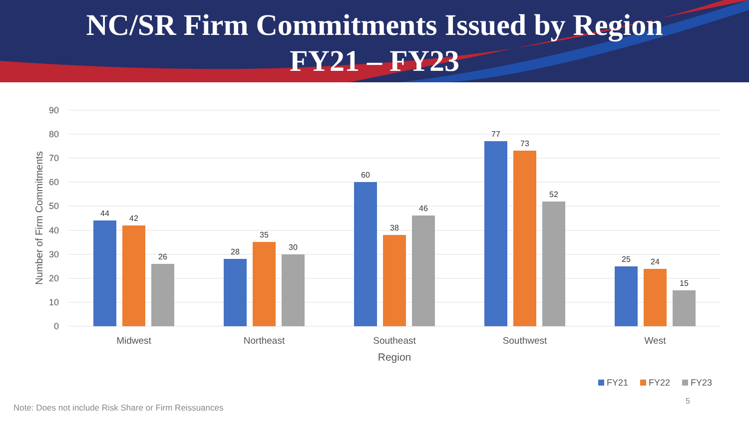NC/SR Firm Commitments Issued by Region
FY21 – FY23
90
80
70
60
50
40
30
20
10
0
Number of Firm Commitments
44
42
26
28
35
30
60
38
46
77
73
52
25
24
15
Midwest
Northeast
Southeast
Southwest
West
Region
FY21
FY22
FY23
5
Note: Does not include Risk Share or Firm Reissuances